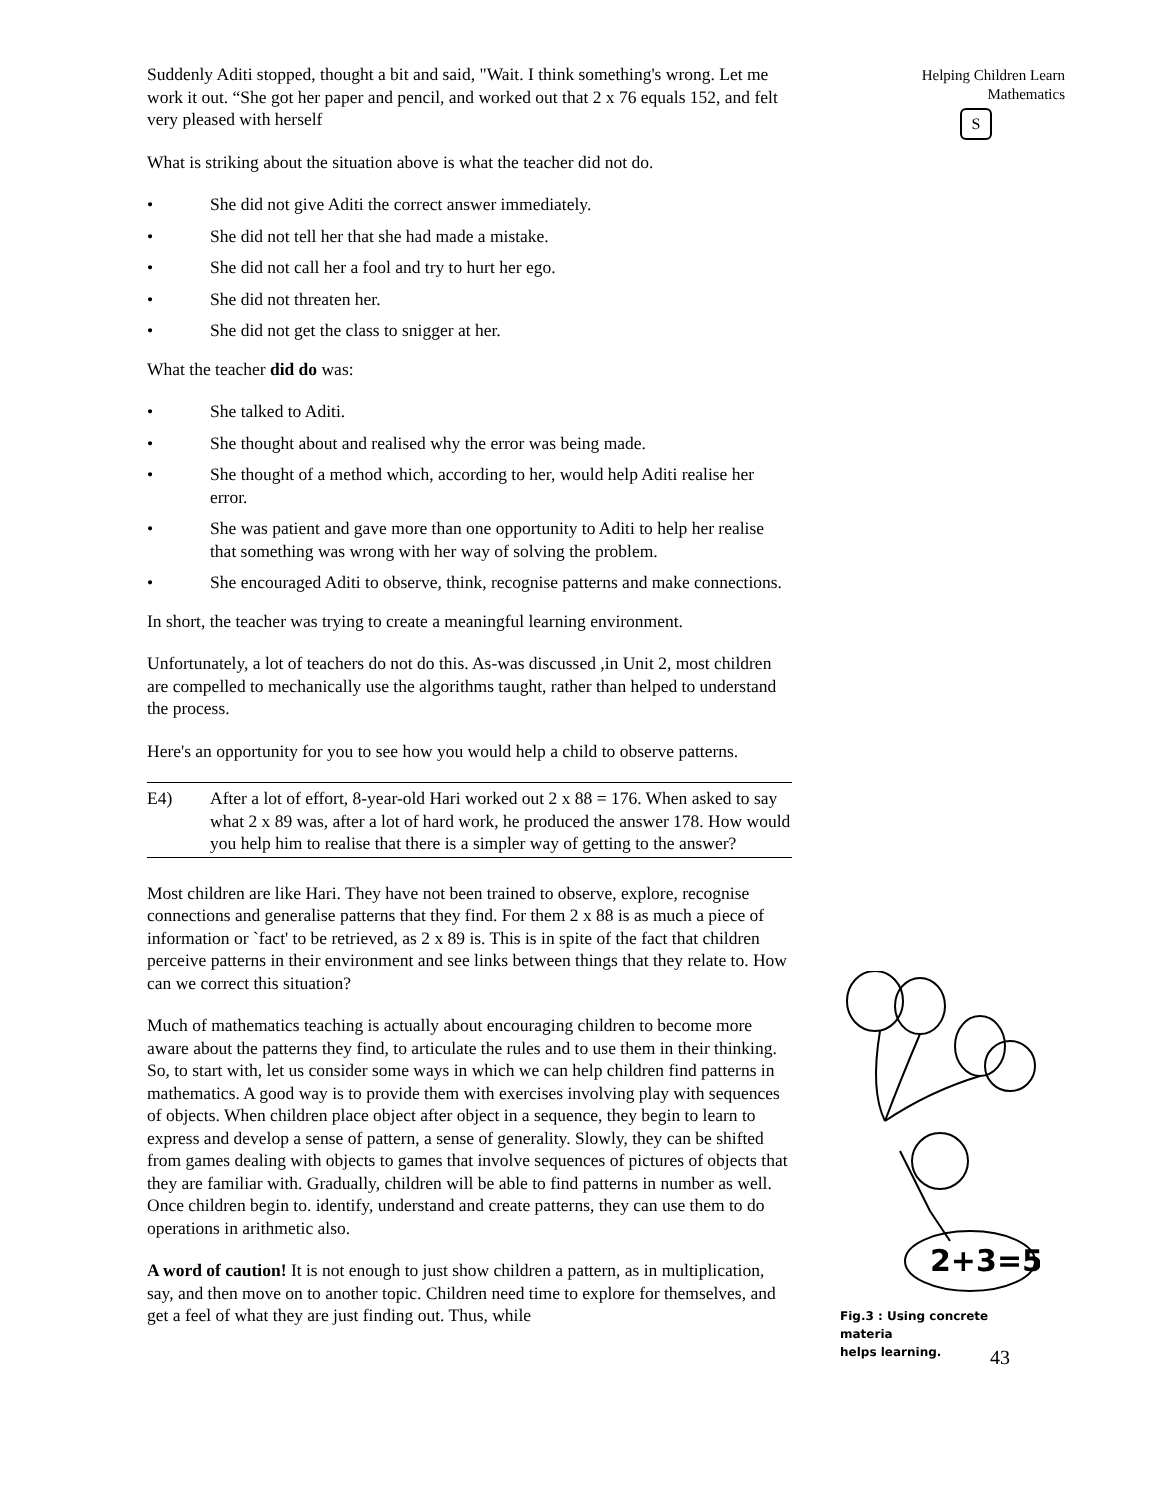Suddenly Aditi stopped, thought a bit and said, "Wait. I think something's wrong. Let me work it out. “She got her paper and pencil, and worked out that 2 x 76 equals 152, and felt very pleased with herself
What is striking about the situation above is what the teacher did not do.
• She did not give Aditi the correct answer immediately.
• She did not tell her that she had made a mistake.
• She did not call her a fool and try to hurt her ego.
• She did not threaten her.
• She did not get the class to snigger at her.
What the teacher did do was:
• She talked to Aditi.
• She thought about and realised why the error was being made.
• She thought of a method which, according to her, would help Aditi realise her error.
• She was patient and gave more than one opportunity to Aditi to help her realise that something was wrong with her way of solving the problem.
• She encouraged Aditi to observe, think, recognise patterns and make connections.
In short, the teacher was trying to create a meaningful learning environment.
Unfortunately, a lot of teachers do not do this. As-was discussed ,in Unit 2, most children are compelled to mechanically use the algorithms taught, rather than helped to understand the process.
Here's an opportunity for you to see how you would help a child to observe patterns.
E4) After a lot of effort, 8-year-old Hari worked out 2 x 88 = 176. When asked to say what 2 x 89 was, after a lot of hard work, he produced the answer 178. How would you help him to realise that there is a simpler way of getting to the answer?
Most children are like Hari. They have not been trained to observe, explore, recognise connections and generalise patterns that they find. For them 2 x 88 is as much a piece of information or `fact' to be retrieved, as 2 x 89 is. This is in spite of the fact that children perceive patterns in their environment and see links between things that they relate to. How can we correct this situation?
Much of mathematics teaching is actually about encouraging children to become more aware about the patterns they find, to articulate the rules and to use them in their thinking. So, to start with, let us consider some ways in which we can help children find patterns in mathematics. A good way is to provide them with exercises involving play with sequences of objects. When children place object after object in a sequence, they begin to learn to express and develop a sense of pattern, a sense of generality. Slowly, they can be shifted from games dealing with objects to games that involve sequences of pictures of objects that they are familiar with. Gradually, children will be able to find patterns in number as well. Once children begin to. identify, understand and create patterns, they can use them to do operations in arithmetic also.
A word of caution! It is not enough to just show children a pattern, as in multiplication, say, and then move on to another topic. Children need time to explore for themselves, and get a feel of what they are just finding out. Thus, while
Helping Children Learn
Mathematics
S
2+3=5
Fig.3 : Using concrete materia
helps learning.
43